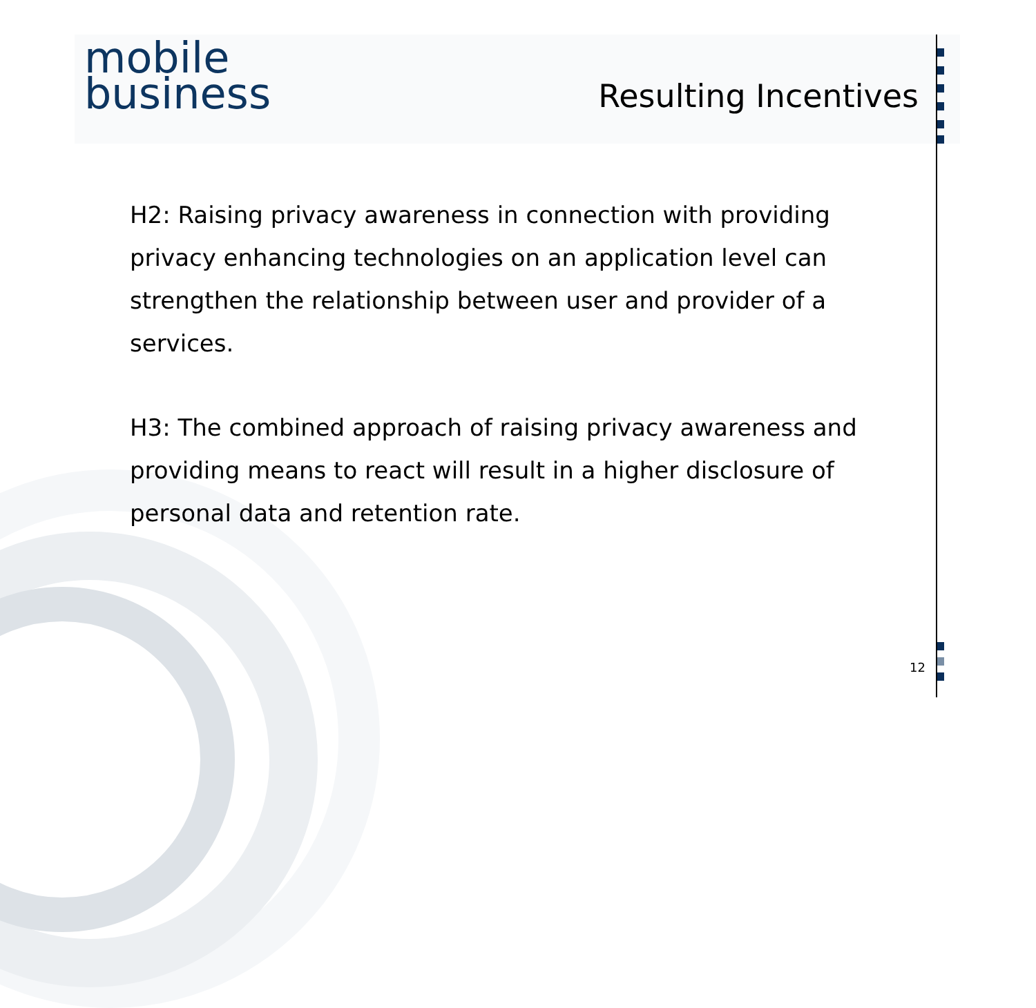mobile
business
Resulting Incentives
H2: Raising privacy awareness in connection with providing privacy enhancing technologies on an application level can strengthen the relationship between user and provider of a services.
H3: The combined approach of raising privacy awareness and providing means to react will result in a higher disclosure of personal data and retention rate.
12